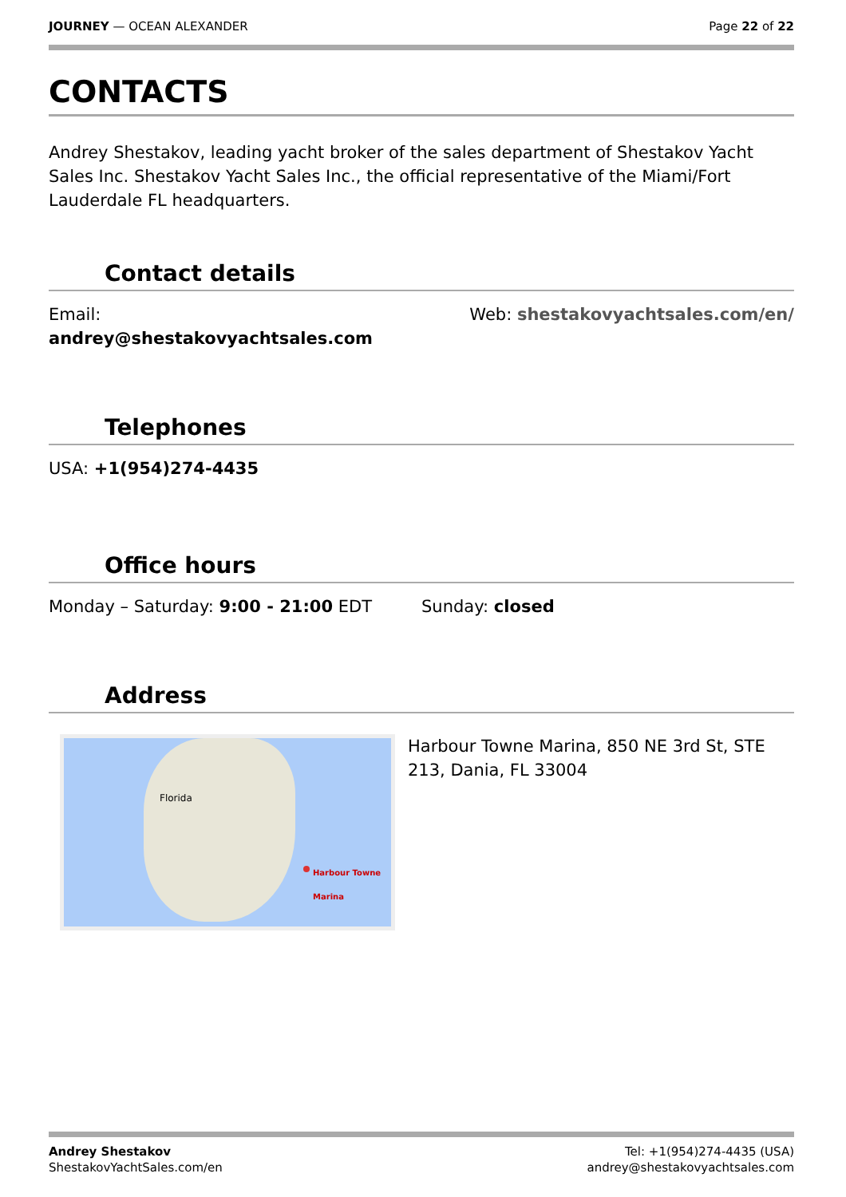JOURNEY — OCEAN ALEXANDER Page 22 of 22
CONTACTS
Andrey Shestakov, leading yacht broker of the sales department of Shestakov Yacht Sales Inc. Shestakov Yacht Sales Inc., the official representative of the Miami/Fort Lauderdale FL headquarters.
Contact details
Email:
andrey@shestakovyachtsales.com
Web: shestakovyachtsales.com/en/
Telephones
USA: +1(954)274-4435
Office hours
Monday – Saturday: 9:00 - 21:00 EDT
Sunday: closed
Address
Florida
Harbour Towne Marina
Harbour Towne Marina, 850 NE 3rd St, STE 213, Dania, FL 33004
Andrey Shestakov
ShestakovYachtSales.com/en
Tel: +1(954)274-4435 (USA)
andrey@shestakovyachtsales.com